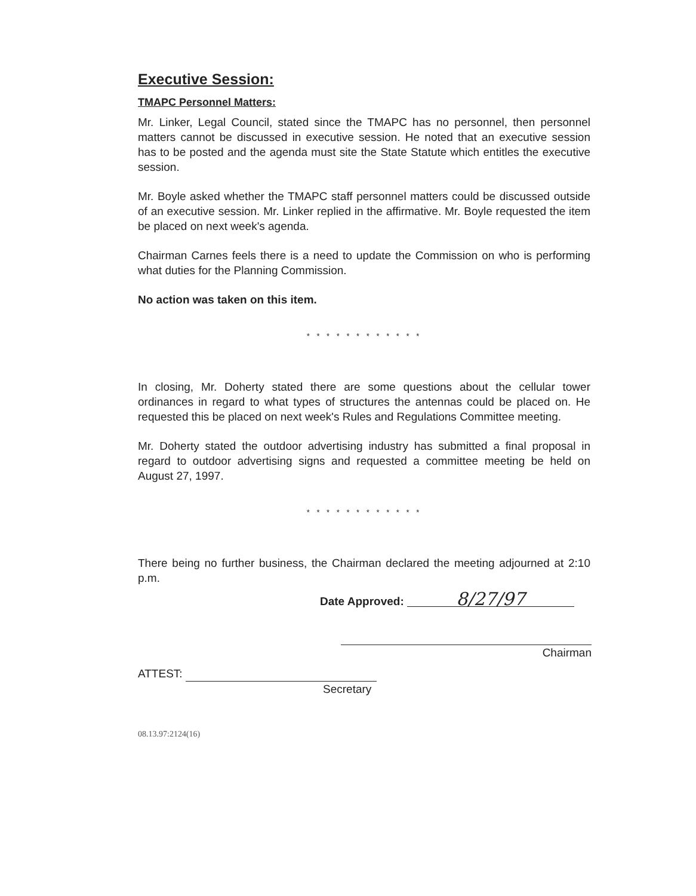Executive Session:
TMAPC Personnel Matters:
Mr. Linker, Legal Council, stated since the TMAPC has no personnel, then personnel matters cannot be discussed in executive session. He noted that an executive session has to be posted and the agenda must site the State Statute which entitles the executive session.
Mr. Boyle asked whether the TMAPC staff personnel matters could be discussed outside of an executive session. Mr. Linker replied in the affirmative. Mr. Boyle requested the item be placed on next week's agenda.
Chairman Carnes feels there is a need to update the Commission on who is performing what duties for the Planning Commission.
No action was taken on this item.
* * * * * * * * * * * *
In closing, Mr. Doherty stated there are some questions about the cellular tower ordinances in regard to what types of structures the antennas could be placed on. He requested this be placed on next week's Rules and Regulations Committee meeting.
Mr. Doherty stated the outdoor advertising industry has submitted a final proposal in regard to outdoor advertising signs and requested a committee meeting be held on August 27, 1997.
* * * * * * * * * * * *
There being no further business, the Chairman declared the meeting adjourned at 2:10 p.m.
Date Approved: 8/27/97
Chairman
ATTEST:
Secretary
08.13.97:2124(16)